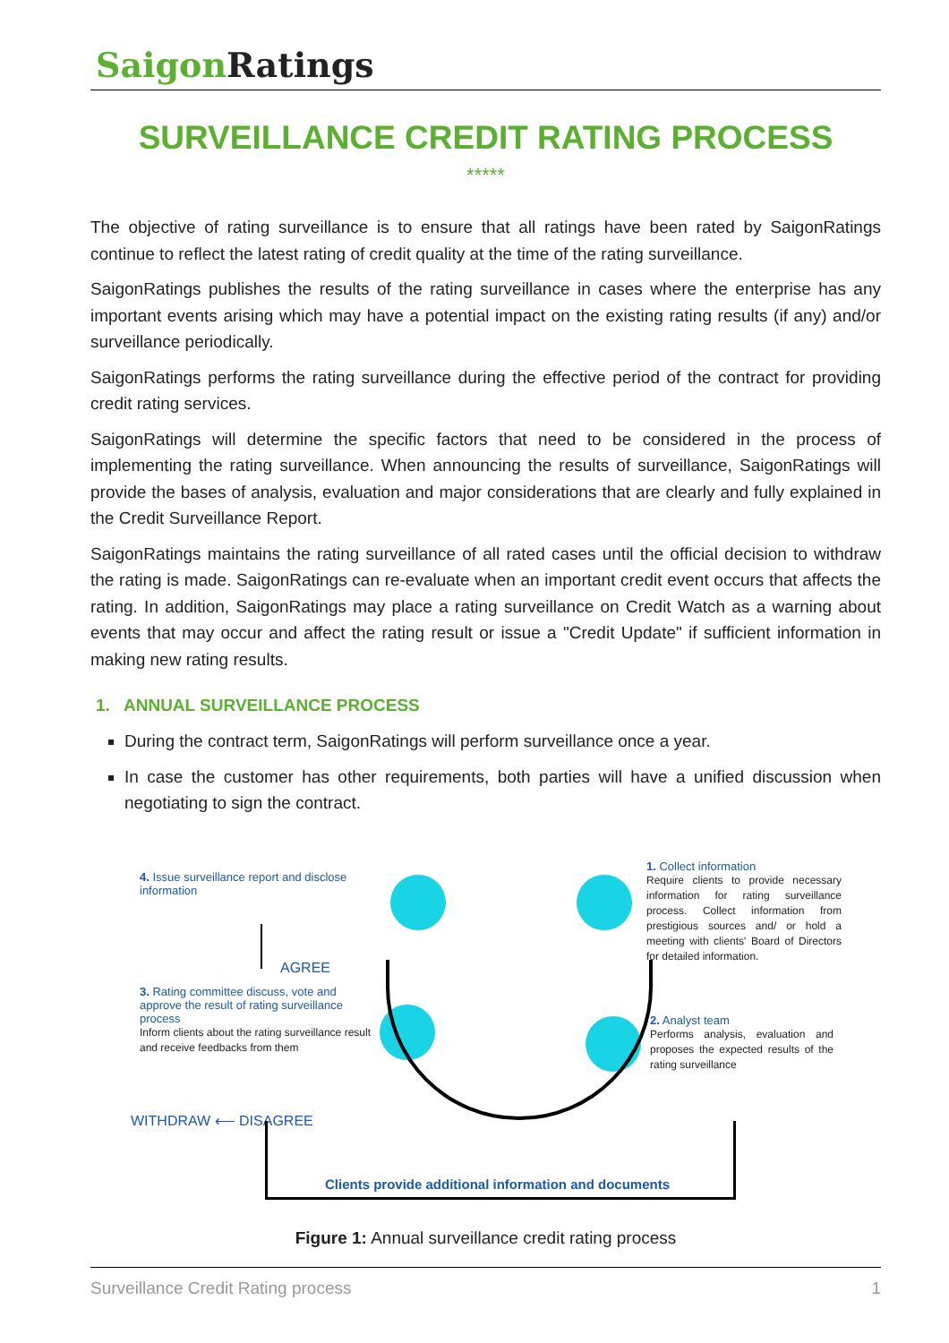Saigon Ratings
SURVEILLANCE CREDIT RATING PROCESS
*****
The objective of rating surveillance is to ensure that all ratings have been rated by SaigonRatings continue to reflect the latest rating of credit quality at the time of the rating surveillance.
SaigonRatings publishes the results of the rating surveillance in cases where the enterprise has any important events arising which may have a potential impact on the existing rating results (if any) and/or surveillance periodically.
SaigonRatings performs the rating surveillance during the effective period of the contract for providing credit rating services.
SaigonRatings will determine the specific factors that need to be considered in the process of implementing the rating surveillance. When announcing the results of surveillance, SaigonRatings will provide the bases of analysis, evaluation and major considerations that are clearly and fully explained in the Credit Surveillance Report.
SaigonRatings maintains the rating surveillance of all rated cases until the official decision to withdraw the rating is made. SaigonRatings can re-evaluate when an important credit event occurs that affects the rating. In addition, SaigonRatings may place a rating surveillance on Credit Watch as a warning about events that may occur and affect the rating result or issue a "Credit Update" if sufficient information in making new rating results.
1. ANNUAL SURVEILLANCE PROCESS
During the contract term, SaigonRatings will perform surveillance once a year.
In case the customer has other requirements, both parties will have a unified discussion when negotiating to sign the contract.
4. Issue surveillance report and disclose information
AGREE
3. Rating committee discuss, vote and approve the result of rating surveillance process
Inform clients about the rating surveillance result and receive feedbacks from them
WITHDRAW ⟵ DISAGREE
1. Collect information
Require clients to provide necessary information for rating surveillance process. Collect information from prestigious sources and/ or hold a meeting with clients' Board of Directors for detailed information.
2. Analyst team
Performs analysis, evaluation and proposes the expected results of the rating surveillance
Clients provide additional information and documents
Figure 1: Annual surveillance credit rating process
Surveillance Credit Rating process 1